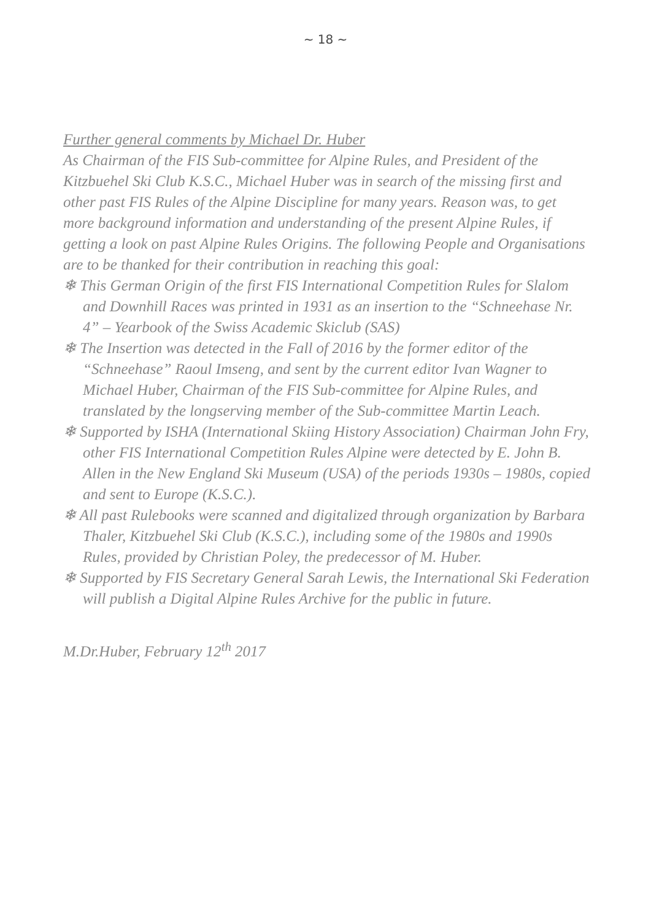~ 18 ~
Further general comments by Michael Dr. Huber
As Chairman of the FIS Sub-committee for Alpine Rules, and President of the Kitzbuehel Ski Club K.S.C., Michael Huber was in search of the missing first and other past FIS Rules of the Alpine Discipline for many years. Reason was, to get more background information and understanding of the present Alpine Rules, if getting a look on past Alpine Rules Origins. The following People and Organisations are to be thanked for their contribution in reaching this goal:
❄ This German Origin of the first FIS International Competition Rules for Slalom and Downhill Races was printed in 1931 as an insertion to the “Schneehase Nr. 4” – Yearbook of the Swiss Academic Skiclub (SAS)
❄ The Insertion was detected in the Fall of 2016 by the former editor of the “Schneehase” Raoul Imseng, and sent by the current editor Ivan Wagner to Michael Huber, Chairman of the FIS Sub-committee for Alpine Rules, and translated by the longserving member of the Sub-committee Martin Leach.
❄ Supported by ISHA (International Skiing History Association) Chairman John Fry, other FIS International Competition Rules Alpine were detected by E. John B. Allen in the New England Ski Museum (USA) of the periods 1930s – 1980s, copied and sent to Europe (K.S.C.).
❄ All past Rulebooks were scanned and digitalized through organization by Barbara Thaler, Kitzbuehel Ski Club (K.S.C.), including some of the 1980s and 1990s Rules, provided by Christian Poley, the predecessor of M. Huber.
❄ Supported by FIS Secretary General Sarah Lewis, the International Ski Federation will publish a Digital Alpine Rules Archive for the public in future.
M.Dr.Huber, February 12<sup>th</sup> 2017